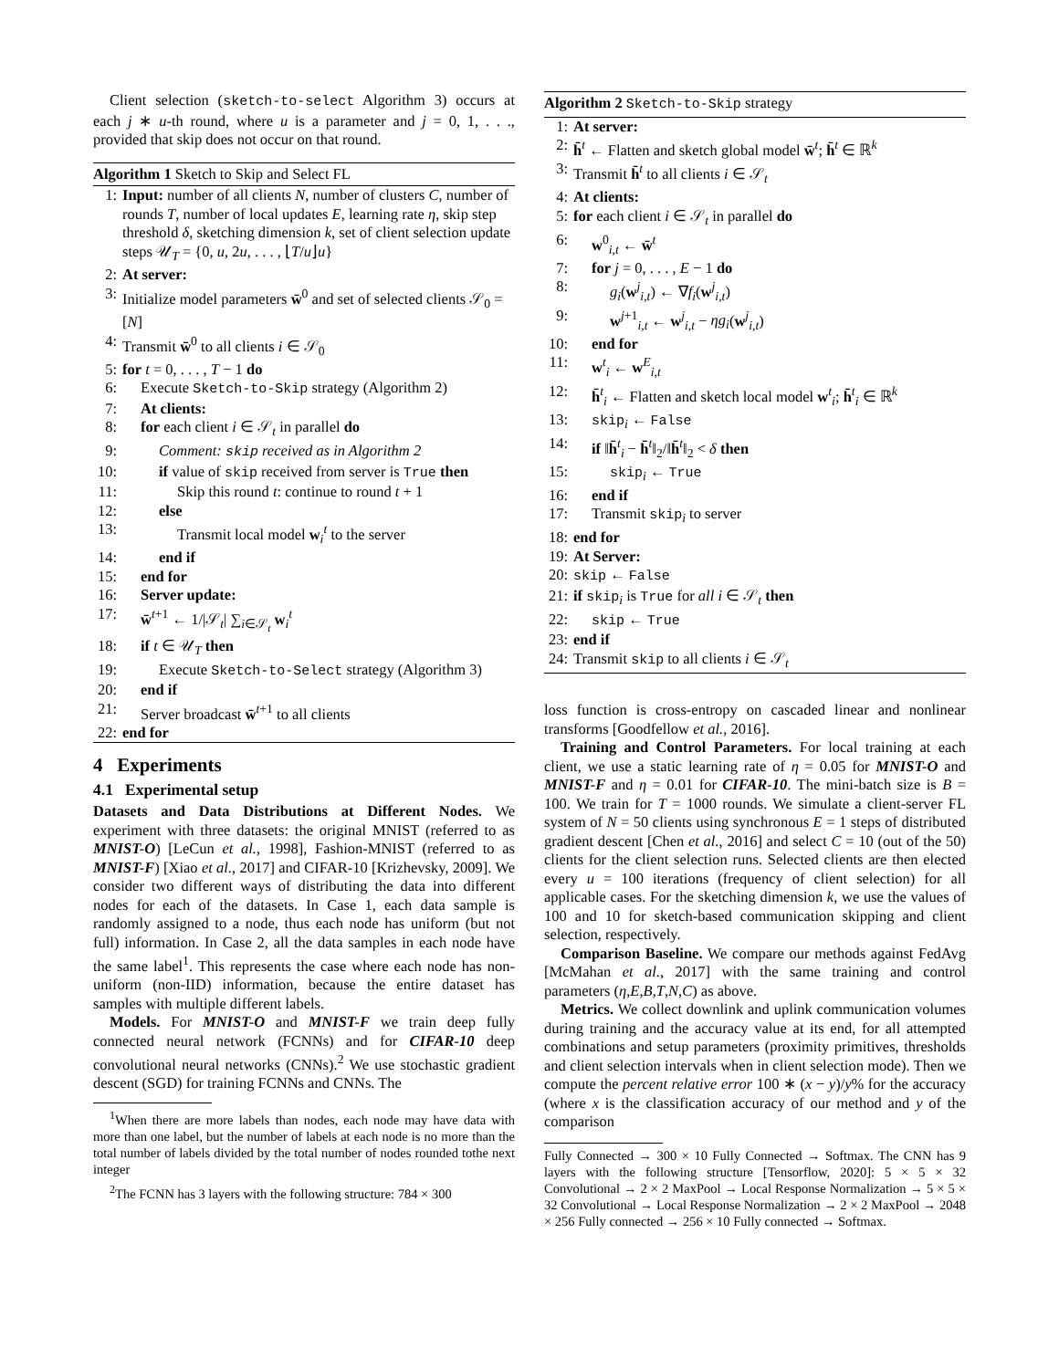Client selection (sketch-to-select Algorithm 3) occurs at each j ∗ u-th round, where u is a parameter and j = 0, 1, . . ., provided that skip does not occur on that round.
Algorithm 1 Sketch to Skip and Select FL
1: Input: number of all clients N, number of clusters C, number of rounds T, number of local updates E, learning rate η, skip step threshold δ, sketching dimension k, set of client selection update steps 𝒰<sub>T</sub> = {0, u, 2u, . . . , ⌊T/u⌋u}
2: At server:
3: Initialize model parameters w̄<sup>0</sup> and set of selected clients 𝒮<sub>0</sub> = [N]
4: Transmit w̄<sup>0</sup> to all clients i ∈ 𝒮<sub>0</sub>
5: for t = 0, . . . , T − 1 do
6: Execute Sketch-to-Skip strategy (Algorithm 2)
7: At clients:
8: for each client i ∈ 𝒮<sub>t</sub> in parallel do
9: Comment: skip received as in Algorithm 2
10: if value of skip received from server is True then
11: Skip this round t: continue to round t + 1
12: else
13: Transmit local model w<sub>i</sub><sup>t</sup> to the server
14: end if
15: end for
16: Server update:
17: w̄<sup>t+1</sup> ← 1/|𝒮<sub>t</sub>| ∑<sub>i∈𝒮<sub>t</sub></sub> w<sub>i</sub><sup>t</sup>
18: if t ∈ 𝒰<sub>T</sub> then
19: Execute Sketch-to-Select strategy (Algorithm 3)
20: end if
21: Server broadcast w̄<sup>t+1</sup> to all clients
22: end for
4 Experiments
4.1 Experimental setup
Datasets and Data Distributions at Different Nodes. We experiment with three datasets: the original MNIST (referred to as MNIST-O) [LeCun et al., 1998], Fashion-MNIST (referred to as MNIST-F) [Xiao et al., 2017] and CIFAR-10 [Krizhevsky, 2009]. We consider two different ways of distributing the data into different nodes for each of the datasets. In Case 1, each data sample is randomly assigned to a node, thus each node has uniform (but not full) information. In Case 2, all the data samples in each node have the same label<sup>1</sup>. This represents the case where each node has non-uniform (non-IID) information, because the entire dataset has samples with multiple different labels.
Models. For MNIST-O and MNIST-F we train deep fully connected neural network (FCNNs) and for CIFAR-10 deep convolutional neural networks (CNNs).<sup>2</sup> We use stochastic gradient descent (SGD) for training FCNNs and CNNs. The
<sup>1</sup> When there are more labels than nodes, each node may have data with more than one label, but the number of labels at each node is no more than the total number of labels divided by the total number of nodes rounded tothe next integer
<sup>2</sup> The FCNN has 3 layers with the following structure: 784 × 300
Algorithm 2 Sketch-to-Skip strategy
1: At server:
2: h̄<sup>t</sup> ← Flatten and sketch global model w̄<sup>t</sup>; h̄<sup>t</sup> ∈ ℝ<sup>k</sup>
3: Transmit h̄<sup>t</sup> to all clients i ∈ 𝒮<sub>t</sub>
4: At clients:
5: for each client i ∈ 𝒮<sub>t</sub> in parallel do
6: w<sup>0</sup><sub>i,t</sub> ← w̄<sup>t</sup>
7: for j = 0, . . . , E − 1 do
8: g<sub>i</sub>(w<sup>j</sup><sub>i,t</sub>) ← ∇f<sub>i</sub>(w<sup>j</sup><sub>i,t</sub>)
9: w<sup>j+1</sup><sub>i,t</sub> ← w<sup>j</sup><sub>i,t</sub> − ηg<sub>i</sub>(w<sup>j</sup><sub>i,t</sub>)
10: end for
11: w<sup>t</sup><sub>i</sub> ← w<sup>E</sup><sub>i,t</sub>
12: h̄<sup>t</sup><sub>i</sub> ← Flatten and sketch local model w<sup>t</sup><sub>i</sub>; h̄<sup>t</sup><sub>i</sub> ∈ ℝ<sup>k</sup>
13: skip<sub>i</sub> ← False
14: if ‖h̄<sup>t</sup><sub>i</sub> − h̄<sup>t</sup>‖<sub>2</sub>/‖h̄<sup>t</sup>‖<sub>2</sub> < δ then
15: skip<sub>i</sub> ← True
16: end if
17: Transmit skip<sub>i</sub> to server
18: end for
19: At Server:
20: skip ← False
21: if skip<sub>i</sub> is True for all i ∈ 𝒮<sub>t</sub> then
22: skip ← True
23: end if
24: Transmit skip to all clients i ∈ 𝒮<sub>t</sub>
loss function is cross-entropy on cascaded linear and nonlinear transforms [Goodfellow et al., 2016].
Training and Control Parameters. For local training at each client, we use a static learning rate of η = 0.05 for MNIST-O and MNIST-F and η = 0.01 for CIFAR-10. The mini-batch size is B = 100. We train for T = 1000 rounds. We simulate a client-server FL system of N = 50 clients using synchronous E = 1 steps of distributed gradient descent [Chen et al., 2016] and select C = 10 (out of the 50) clients for the client selection runs. Selected clients are then elected every u = 100 iterations (frequency of client selection) for all applicable cases. For the sketching dimension k, we use the values of 100 and 10 for sketch-based communication skipping and client selection, respectively.
Comparison Baseline. We compare our methods against FedAvg [McMahan et al., 2017] with the same training and control parameters (η,E,B,T,N,C) as above.
Metrics. We collect downlink and uplink communication volumes during training and the accuracy value at its end, for all attempted combinations and setup parameters (proximity primitives, thresholds and client selection intervals when in client selection mode). Then we compute the percent relative error 100 ∗ (x − y)/y% for the accuracy (where x is the classification accuracy of our method and y of the comparison
Fully Connected → 300 × 10 Fully Connected → Softmax. The CNN has 9 layers with the following structure [Tensorflow, 2020]: 5 × 5 × 32 Convolutional → 2 × 2 MaxPool → Local Response Normalization → 5 × 5 × 32 Convolutional → Local Response Normalization → 2 × 2 MaxPool → 2048 × 256 Fully connected → 256 × 10 Fully connected → Softmax.